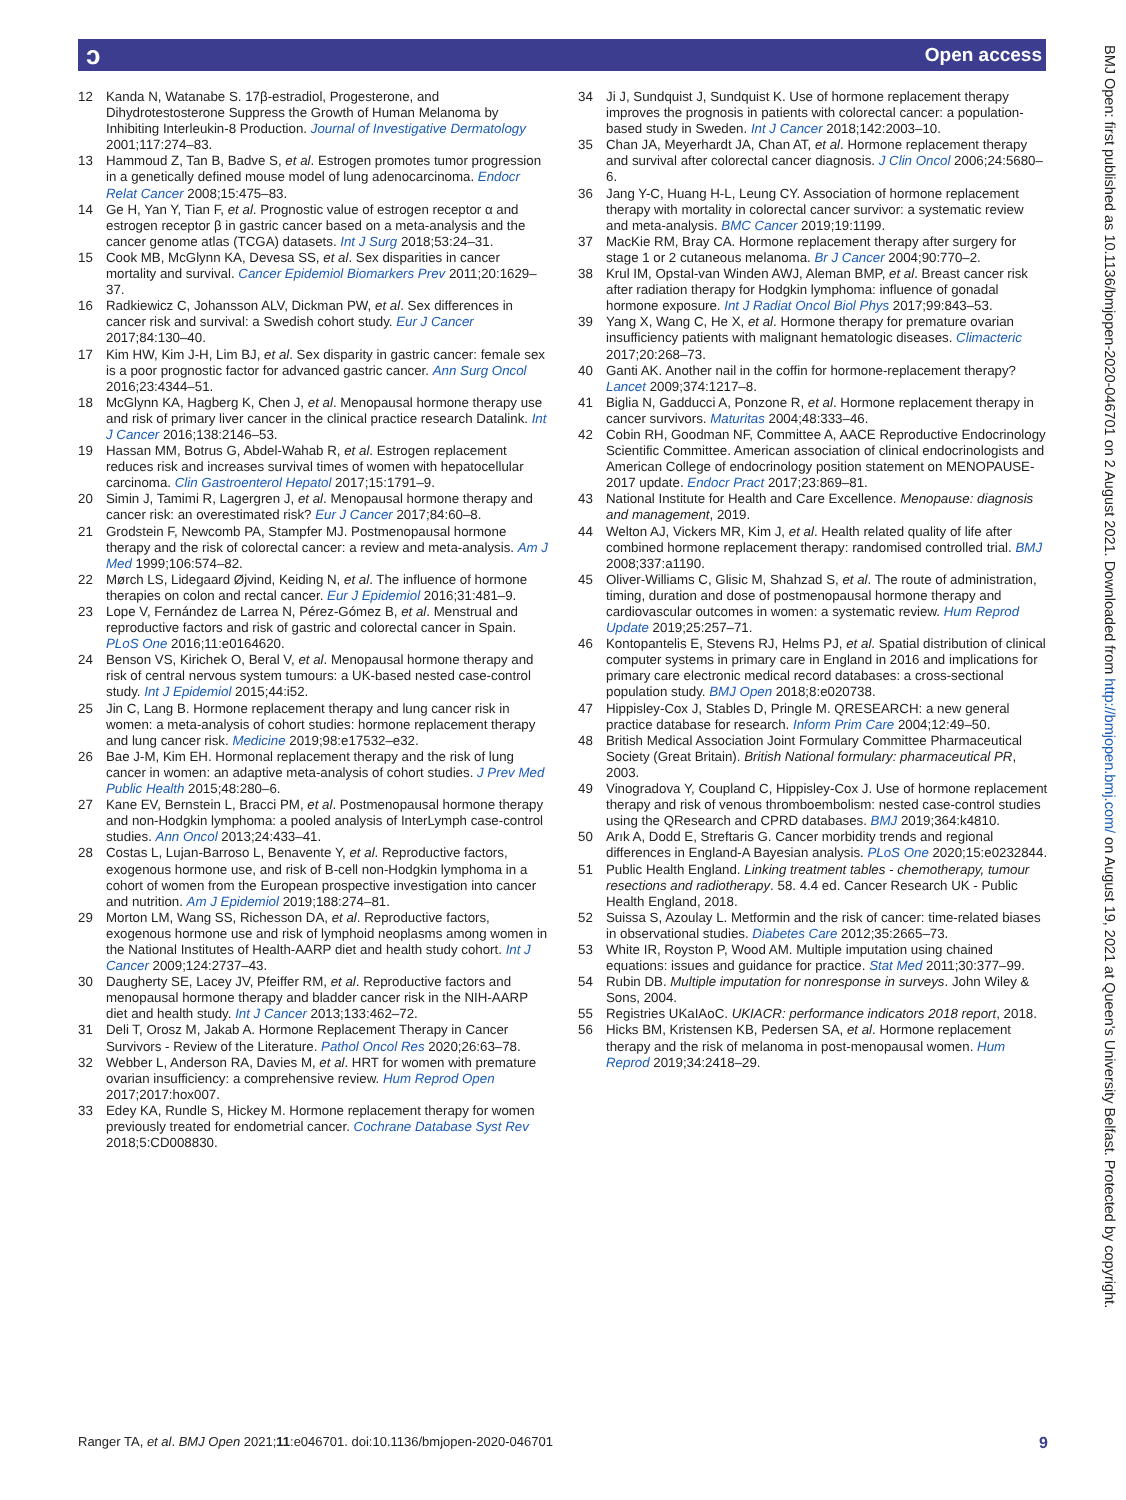ɔ Open access
12 Kanda N, Watanabe S. 17β-estradiol, Progesterone, and Dihydrotestosterone Suppress the Growth of Human Melanoma by Inhibiting Interleukin-8 Production. Journal of Investigative Dermatology 2001;117:274–83.
13 Hammoud Z, Tan B, Badve S, et al. Estrogen promotes tumor progression in a genetically defined mouse model of lung adenocarcinoma. Endocr Relat Cancer 2008;15:475–83.
14 Ge H, Yan Y, Tian F, et al. Prognostic value of estrogen receptor α and estrogen receptor β in gastric cancer based on a meta-analysis and the cancer genome atlas (TCGA) datasets. Int J Surg 2018;53:24–31.
15 Cook MB, McGlynn KA, Devesa SS, et al. Sex disparities in cancer mortality and survival. Cancer Epidemiol Biomarkers Prev 2011;20:1629–37.
16 Radkiewicz C, Johansson ALV, Dickman PW, et al. Sex differences in cancer risk and survival: a Swedish cohort study. Eur J Cancer 2017;84:130–40.
17 Kim HW, Kim J-H, Lim BJ, et al. Sex disparity in gastric cancer: female sex is a poor prognostic factor for advanced gastric cancer. Ann Surg Oncol 2016;23:4344–51.
18 McGlynn KA, Hagberg K, Chen J, et al. Menopausal hormone therapy use and risk of primary liver cancer in the clinical practice research Datalink. Int J Cancer 2016;138:2146–53.
19 Hassan MM, Botrus G, Abdel-Wahab R, et al. Estrogen replacement reduces risk and increases survival times of women with hepatocellular carcinoma. Clin Gastroenterol Hepatol 2017;15:1791–9.
20 Simin J, Tamimi R, Lagergren J, et al. Menopausal hormone therapy and cancer risk: an overestimated risk? Eur J Cancer 2017;84:60–8.
21 Grodstein F, Newcomb PA, Stampfer MJ. Postmenopausal hormone therapy and the risk of colorectal cancer: a review and meta-analysis. Am J Med 1999;106:574–82.
22 Mørch LS, Lidegaard Øjvind, Keiding N, et al. The influence of hormone therapies on colon and rectal cancer. Eur J Epidemiol 2016;31:481–9.
23 Lope V, Fernández de Larrea N, Pérez-Gómez B, et al. Menstrual and reproductive factors and risk of gastric and colorectal cancer in Spain. PLoS One 2016;11:e0164620.
24 Benson VS, Kirichek O, Beral V, et al. Menopausal hormone therapy and risk of central nervous system tumours: a UK-based nested case-control study. Int J Epidemiol 2015;44:i52.
25 Jin C, Lang B. Hormone replacement therapy and lung cancer risk in women: a meta-analysis of cohort studies: hormone replacement therapy and lung cancer risk. Medicine 2019;98:e17532–e32.
26 Bae J-M, Kim EH. Hormonal replacement therapy and the risk of lung cancer in women: an adaptive meta-analysis of cohort studies. J Prev Med Public Health 2015;48:280–6.
27 Kane EV, Bernstein L, Bracci PM, et al. Postmenopausal hormone therapy and non-Hodgkin lymphoma: a pooled analysis of InterLymph case-control studies. Ann Oncol 2013;24:433–41.
28 Costas L, Lujan-Barroso L, Benavente Y, et al. Reproductive factors, exogenous hormone use, and risk of B-cell non-Hodgkin lymphoma in a cohort of women from the European prospective investigation into cancer and nutrition. Am J Epidemiol 2019;188:274–81.
29 Morton LM, Wang SS, Richesson DA, et al. Reproductive factors, exogenous hormone use and risk of lymphoid neoplasms among women in the National Institutes of Health-AARP diet and health study cohort. Int J Cancer 2009;124:2737–43.
30 Daugherty SE, Lacey JV, Pfeiffer RM, et al. Reproductive factors and menopausal hormone therapy and bladder cancer risk in the NIH-AARP diet and health study. Int J Cancer 2013;133:462–72.
31 Deli T, Orosz M, Jakab A. Hormone Replacement Therapy in Cancer Survivors - Review of the Literature. Pathol Oncol Res 2020;26:63–78.
32 Webber L, Anderson RA, Davies M, et al. HRT for women with premature ovarian insufficiency: a comprehensive review. Hum Reprod Open 2017;2017:hox007.
33 Edey KA, Rundle S, Hickey M. Hormone replacement therapy for women previously treated for endometrial cancer. Cochrane Database Syst Rev 2018;5:CD008830.
34 Ji J, Sundquist J, Sundquist K. Use of hormone replacement therapy improves the prognosis in patients with colorectal cancer: a population-based study in Sweden. Int J Cancer 2018;142:2003–10.
35 Chan JA, Meyerhardt JA, Chan AT, et al. Hormone replacement therapy and survival after colorectal cancer diagnosis. J Clin Oncol 2006;24:5680–6.
36 Jang Y-C, Huang H-L, Leung CY. Association of hormone replacement therapy with mortality in colorectal cancer survivor: a systematic review and meta-analysis. BMC Cancer 2019;19:1199.
37 MacKie RM, Bray CA. Hormone replacement therapy after surgery for stage 1 or 2 cutaneous melanoma. Br J Cancer 2004;90:770–2.
38 Krul IM, Opstal-van Winden AWJ, Aleman BMP, et al. Breast cancer risk after radiation therapy for Hodgkin lymphoma: influence of gonadal hormone exposure. Int J Radiat Oncol Biol Phys 2017;99:843–53.
39 Yang X, Wang C, He X, et al. Hormone therapy for premature ovarian insufficiency patients with malignant hematologic diseases. Climacteric 2017;20:268–73.
40 Ganti AK. Another nail in the coffin for hormone-replacement therapy? Lancet 2009;374:1217–8.
41 Biglia N, Gadducci A, Ponzone R, et al. Hormone replacement therapy in cancer survivors. Maturitas 2004;48:333–46.
42 Cobin RH, Goodman NF, Committee A, AACE Reproductive Endocrinology Scientific Committee. American association of clinical endocrinologists and American College of endocrinology position statement on MENOPAUSE-2017 update. Endocr Pract 2017;23:869–81.
43 National Institute for Health and Care Excellence. Menopause: diagnosis and management, 2019.
44 Welton AJ, Vickers MR, Kim J, et al. Health related quality of life after combined hormone replacement therapy: randomised controlled trial. BMJ 2008;337:a1190.
45 Oliver-Williams C, Glisic M, Shahzad S, et al. The route of administration, timing, duration and dose of postmenopausal hormone therapy and cardiovascular outcomes in women: a systematic review. Hum Reprod Update 2019;25:257–71.
46 Kontopantelis E, Stevens RJ, Helms PJ, et al. Spatial distribution of clinical computer systems in primary care in England in 2016 and implications for primary care electronic medical record databases: a cross-sectional population study. BMJ Open 2018;8:e020738.
47 Hippisley-Cox J, Stables D, Pringle M. QRESEARCH: a new general practice database for research. Inform Prim Care 2004;12:49–50.
48 British Medical Association Joint Formulary Committee Pharmaceutical Society (Great Britain). British National formulary: pharmaceutical PR, 2003.
49 Vinogradova Y, Coupland C, Hippisley-Cox J. Use of hormone replacement therapy and risk of venous thromboembolism: nested case-control studies using the QResearch and CPRD databases. BMJ 2019;364:k4810.
50 Arık A, Dodd E, Streftaris G. Cancer morbidity trends and regional differences in England-A Bayesian analysis. PLoS One 2020;15:e0232844.
51 Public Health England. Linking treatment tables - chemotherapy, tumour resections and radiotherapy. 58. 4.4 ed. Cancer Research UK - Public Health England, 2018.
52 Suissa S, Azoulay L. Metformin and the risk of cancer: time-related biases in observational studies. Diabetes Care 2012;35:2665–73.
53 White IR, Royston P, Wood AM. Multiple imputation using chained equations: issues and guidance for practice. Stat Med 2011;30:377–99.
54 Rubin DB. Multiple imputation for nonresponse in surveys. John Wiley & Sons, 2004.
55 Registries UKaIAoC. UKIACR: performance indicators 2018 report, 2018.
56 Hicks BM, Kristensen KB, Pedersen SA, et al. Hormone replacement therapy and the risk of melanoma in post-menopausal women. Hum Reprod 2019;34:2418–29.
BMJ Open: first published as 10.1136/bmjopen-2020-046701 on 2 August 2021. Downloaded from http://bmjopen.bmj.com/ on August 19, 2021 at Queen's University Belfast. Protected by copyright.
Ranger TA, et al. BMJ Open 2021;11:e046701. doi:10.1136/bmjopen-2020-046701 9